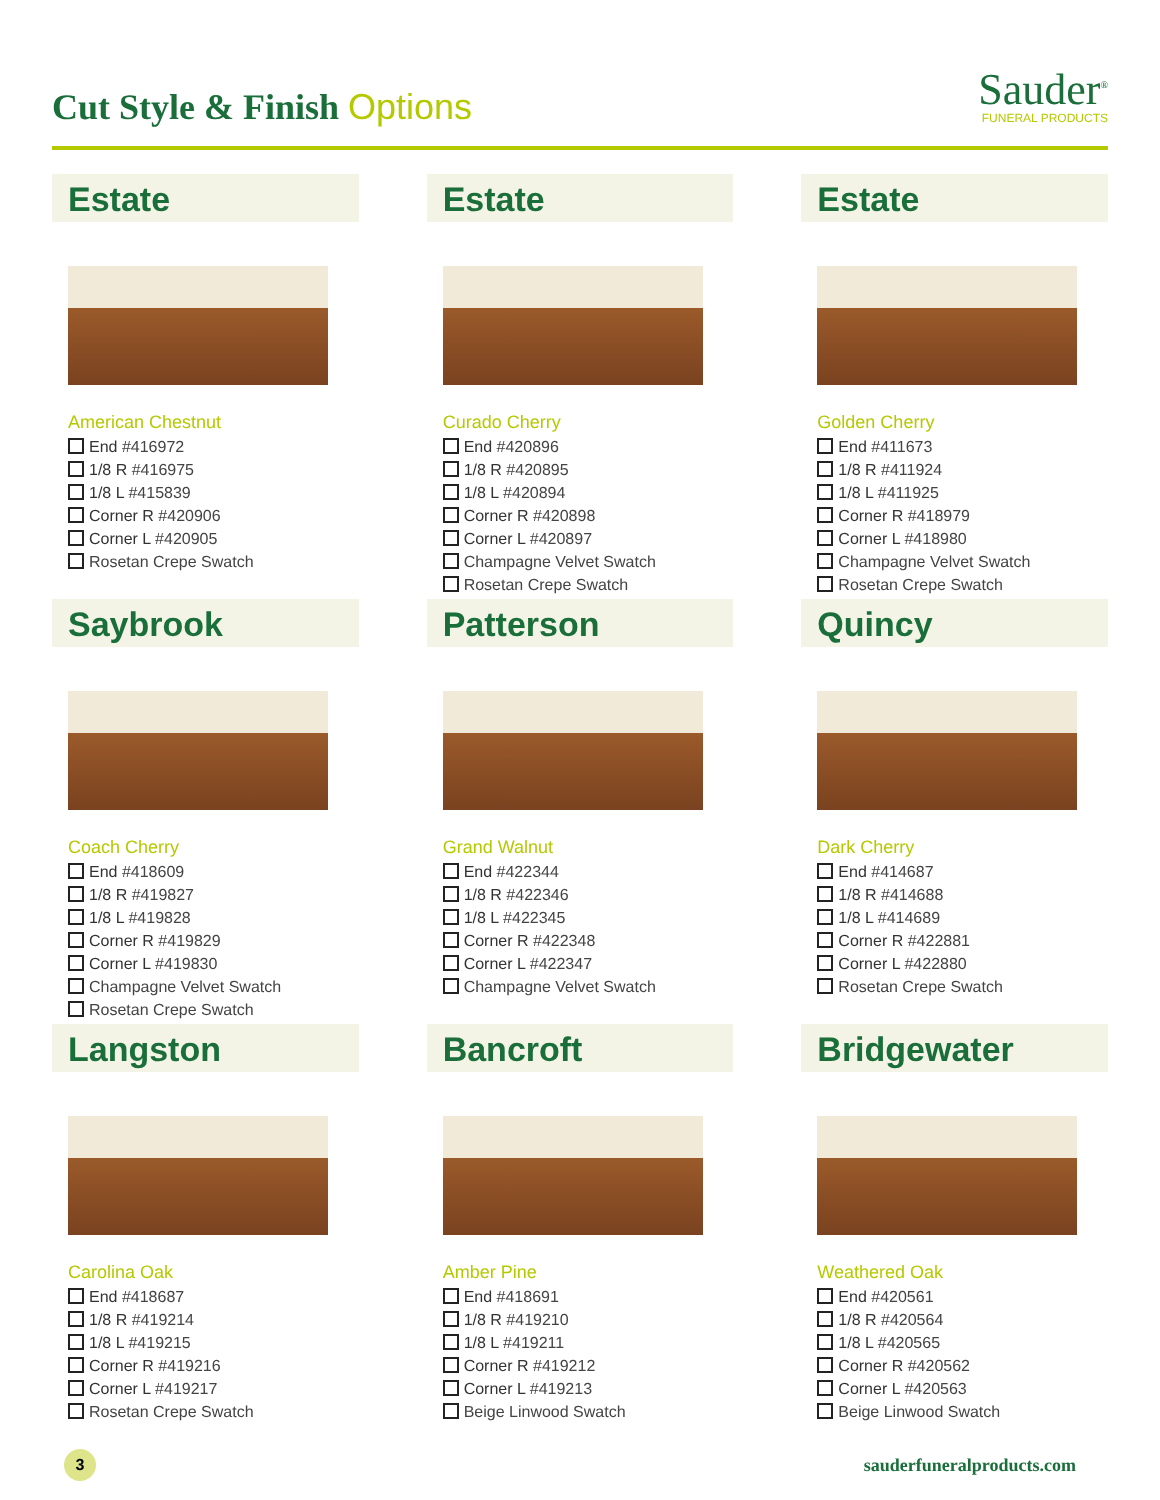Cut Style & Finish Options
Sauder<sup>®</sup>
FUNERAL PRODUCTS
Estate
American Chestnut
End #416972
1/8 R #416975
1/8 L #415839
Corner R #420906
Corner L #420905
Rosetan Crepe Swatch
Estate
Curado Cherry
End #420896
1/8 R #420895
1/8 L #420894
Corner R #420898
Corner L #420897
Champagne Velvet Swatch
Rosetan Crepe Swatch
Estate
Golden Cherry
End #411673
1/8 R #411924
1/8 L #411925
Corner R #418979
Corner L #418980
Champagne Velvet Swatch
Rosetan Crepe Swatch
Saybrook
Coach Cherry
End #418609
1/8 R #419827
1/8 L #419828
Corner R #419829
Corner L #419830
Champagne Velvet Swatch
Rosetan Crepe Swatch
Patterson
Grand Walnut
End #422344
1/8 R #422346
1/8 L #422345
Corner R #422348
Corner L #422347
Champagne Velvet Swatch
Quincy
Dark Cherry
End #414687
1/8 R #414688
1/8 L #414689
Corner R #422881
Corner L #422880
Rosetan Crepe Swatch
Langston
Carolina Oak
End #418687
1/8 R #419214
1/8 L #419215
Corner R #419216
Corner L #419217
Rosetan Crepe Swatch
Bancroft
Amber Pine
End #418691
1/8 R #419210
1/8 L #419211
Corner R #419212
Corner L #419213
Beige Linwood Swatch
Bridgewater
Weathered Oak
End #420561
1/8 R #420564
1/8 L #420565
Corner R #420562
Corner L #420563
Beige Linwood Swatch
3
sauderfuneralproducts.com